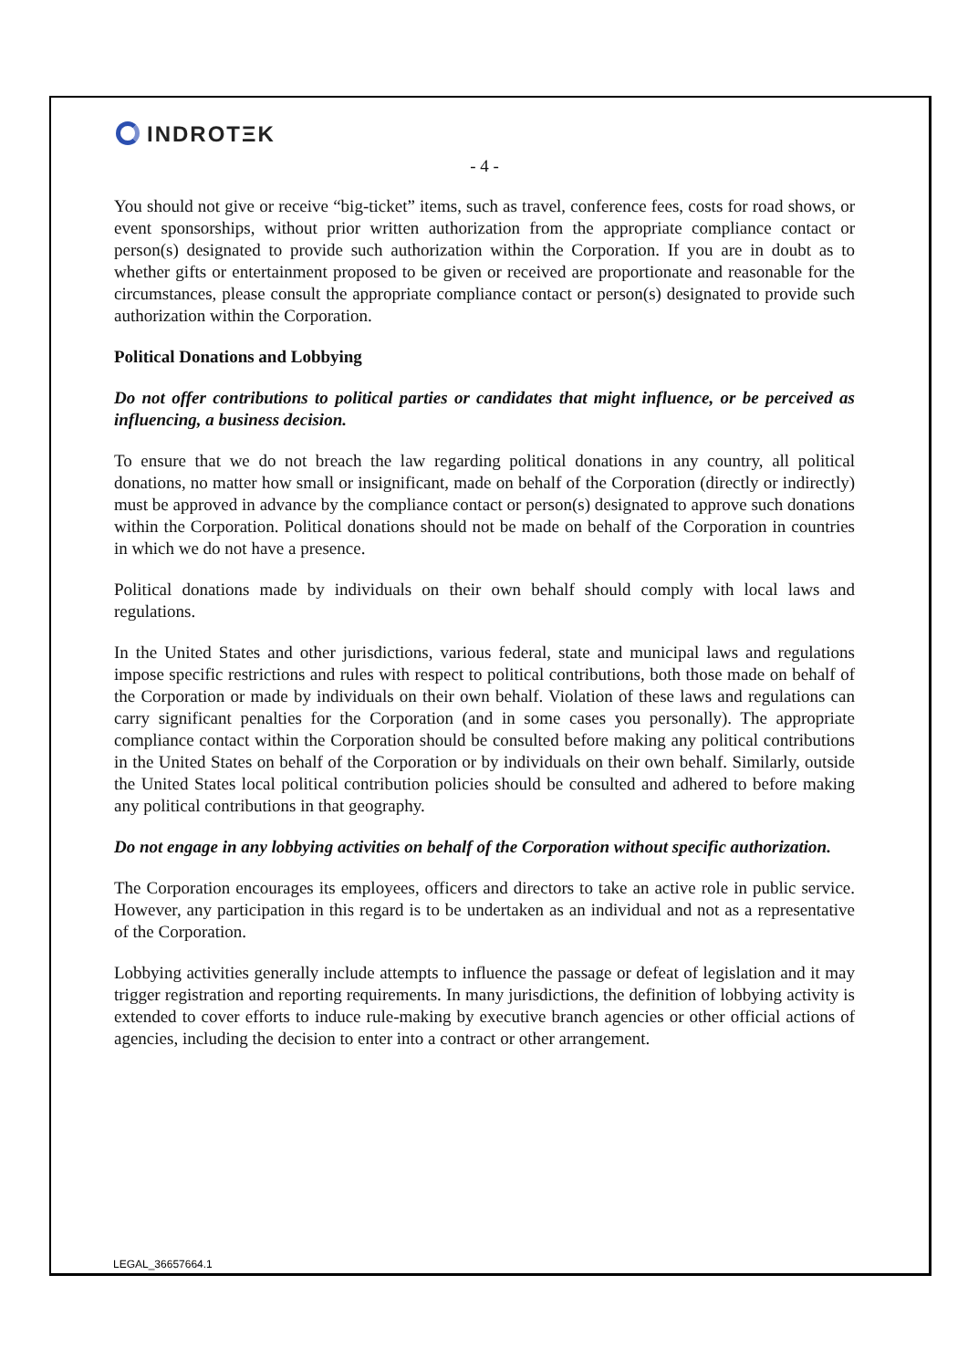INDROTΞK
- 4 -
You should not give or receive “big-ticket” items, such as travel, conference fees, costs for road shows, or event sponsorships, without prior written authorization from the appropriate compliance contact or person(s) designated to provide such authorization within the Corporation. If you are in doubt as to whether gifts or entertainment proposed to be given or received are proportionate and reasonable for the circumstances, please consult the appropriate compliance contact or person(s) designated to provide such authorization within the Corporation.
Political Donations and Lobbying
Do not offer contributions to political parties or candidates that might influence, or be perceived as influencing, a business decision.
To ensure that we do not breach the law regarding political donations in any country, all political donations, no matter how small or insignificant, made on behalf of the Corporation (directly or indirectly) must be approved in advance by the compliance contact or person(s) designated to approve such donations within the Corporation. Political donations should not be made on behalf of the Corporation in countries in which we do not have a presence.
Political donations made by individuals on their own behalf should comply with local laws and regulations.
In the United States and other jurisdictions, various federal, state and municipal laws and regulations impose specific restrictions and rules with respect to political contributions, both those made on behalf of the Corporation or made by individuals on their own behalf. Violation of these laws and regulations can carry significant penalties for the Corporation (and in some cases you personally). The appropriate compliance contact within the Corporation should be consulted before making any political contributions in the United States on behalf of the Corporation or by individuals on their own behalf. Similarly, outside the United States local political contribution policies should be consulted and adhered to before making any political contributions in that geography.
Do not engage in any lobbying activities on behalf of the Corporation without specific authorization.
The Corporation encourages its employees, officers and directors to take an active role in public service. However, any participation in this regard is to be undertaken as an individual and not as a representative of the Corporation.
Lobbying activities generally include attempts to influence the passage or defeat of legislation and it may trigger registration and reporting requirements. In many jurisdictions, the definition of lobbying activity is extended to cover efforts to induce rule-making by executive branch agencies or other official actions of agencies, including the decision to enter into a contract or other arrangement.
LEGAL_36657664.1